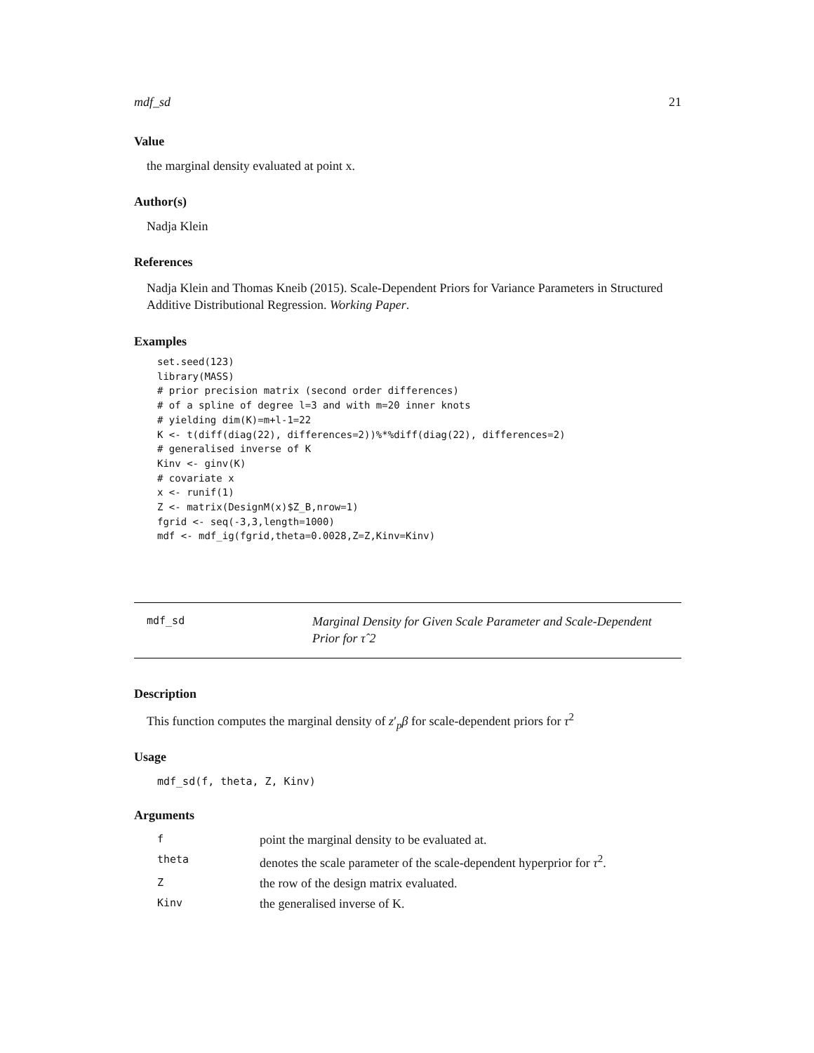mdf_sd 21
Value
the marginal density evaluated at point x.
Author(s)
Nadja Klein
References
Nadja Klein and Thomas Kneib (2015). Scale-Dependent Priors for Variance Parameters in Structured Additive Distributional Regression. Working Paper.
Examples
set.seed(123)
library(MASS)
# prior precision matrix (second order differences)
# of a spline of degree l=3 and with m=20 inner knots
# yielding dim(K)=m+l-1=22
K <- t(diff(diag(22), differences=2))%*%diff(diag(22), differences=2)
# generalised inverse of K
Kinv <- ginv(K)
# covariate x
x <- runif(1)
Z <- matrix(DesignM(x)$Z_B,nrow=1)
fgrid <- seq(-3,3,length=1000)
mdf <- mdf_ig(fgrid,theta=0.0028,Z=Z,Kinv=Kinv)
mdf_sd
Marginal Density for Given Scale Parameter and Scale-Dependent Prior for τˆ2
Description
This function computes the marginal density of z′<sub>p</sub>β for scale-dependent priors for τ<sup>2</sup>
Usage
mdf_sd(f, theta, Z, Kinv)
Arguments
| f | point the marginal density to be evaluated at. |
| theta | denotes the scale parameter of the scale-dependent hyperprior for τ<sup>2</sup>. |
| Z | the row of the design matrix evaluated. |
| Kinv | the generalised inverse of K. |